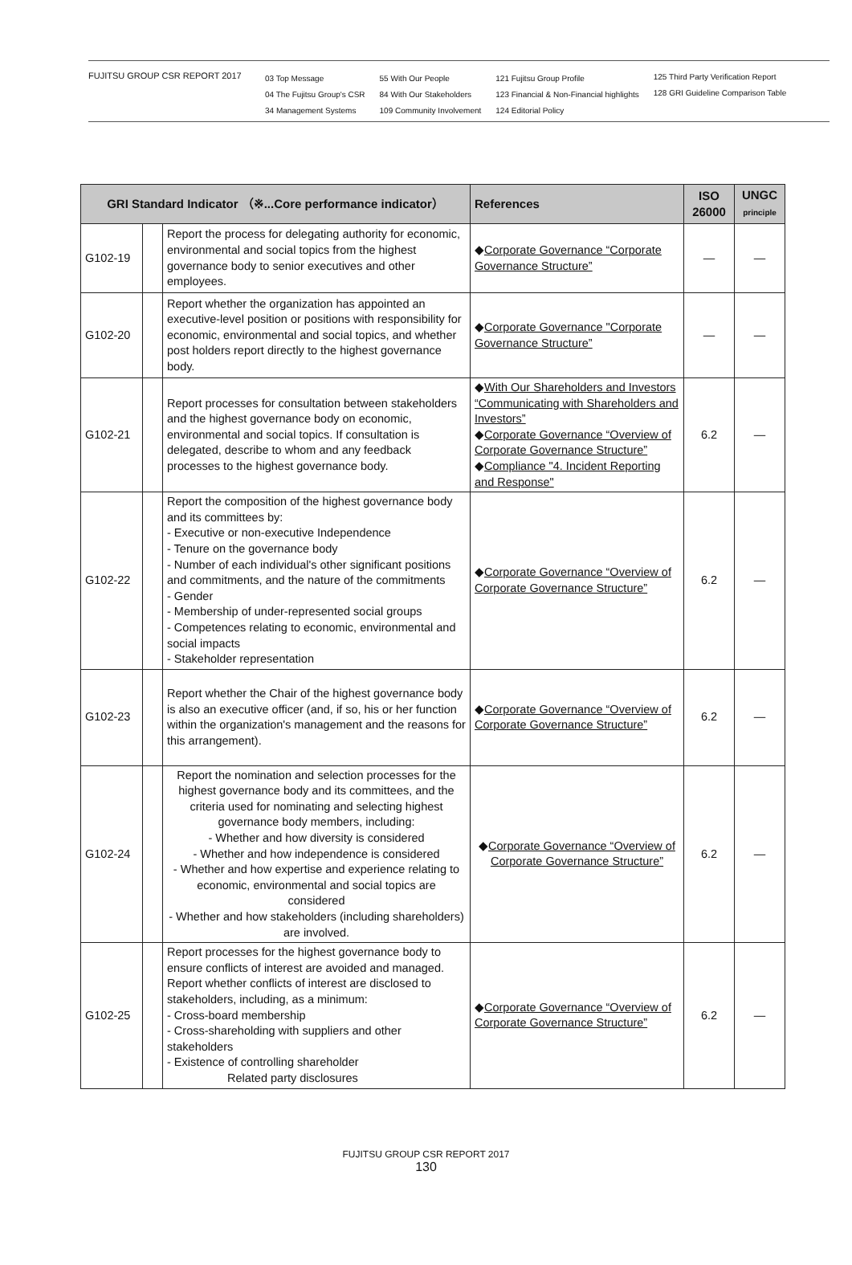FUJITSU GROUP CSR REPORT 2017
03 Top Message
04 The Fujitsu Group's CSR
34 Management Systems
55 With Our People
84 With Our Stakeholders
109 Community Involvement
121 Fujitsu Group Profile
123 Financial & Non-Financial highlights
124 Editorial Policy
125 Third Party Verification Report
128 GRI Guideline Comparison Table
| GRI Standard Indicator （※...Core performance indicator） | | | References | ISO 26000 | UNGC principle |
| --- | --- | --- | --- | --- | --- |
| G102-19 | | Report the process for delegating authority for economic, environmental and social topics from the highest governance body to senior executives and other employees. | ◆ Corporate Governance “Corporate Governance Structure” | — | — |
| G102-20 | | Report whether the organization has appointed an executive-level position or positions with responsibility for economic, environmental and social topics, and whether post holders report directly to the highest governance body. | ◆ Corporate Governance "Corporate Governance Structure” | — | — |
| G102-21 | | Report processes for consultation between stakeholders and the highest governance body on economic, environmental and social topics. If consultation is delegated, describe to whom and any feedback processes to the highest governance body. | ◆ With Our Shareholders and Investors “Communicating with Shareholders and Investors” ◆ Corporate Governance “Overview of Corporate Governance Structure” ◆ Compliance "4. Incident Reporting and Response" | 6.2 | — |
| G102-22 | | Report the composition of the highest governance body and its committees by: - Executive or non-executive Independence - Tenure on the governance body - Number of each individual's other significant positions and commitments, and the nature of the commitments - Gender - Membership of under-represented social groups - Competences relating to economic, environmental and social impacts - Stakeholder representation | ◆ Corporate Governance “Overview of Corporate Governance Structure” | 6.2 | — |
| G102-23 | | Report whether the Chair of the highest governance body is also an executive officer (and, if so, his or her function within the organization's management and the reasons for this arrangement). | ◆ Corporate Governance “Overview of Corporate Governance Structure” | 6.2 | — |
| G102-24 | | Report the nomination and selection processes for the highest governance body and its committees, and the criteria used for nominating and selecting highest governance body members, including: - Whether and how diversity is considered - Whether and how independence is considered - Whether and how expertise and experience relating to economic, environmental and social topics are considered - Whether and how stakeholders (including shareholders) are involved. | ◆ Corporate Governance “Overview of Corporate Governance Structure” | 6.2 | — |
| G102-25 | | Report processes for the highest governance body to ensure conflicts of interest are avoided and managed. Report whether conflicts of interest are disclosed to stakeholders, including, as a minimum: - Cross-board membership - Cross-shareholding with suppliers and other stakeholders - Existence of controlling shareholder Related party disclosures | ◆ Corporate Governance “Overview of Corporate Governance Structure” | 6.2 | — |
FUJITSU GROUP CSR REPORT 2017
130